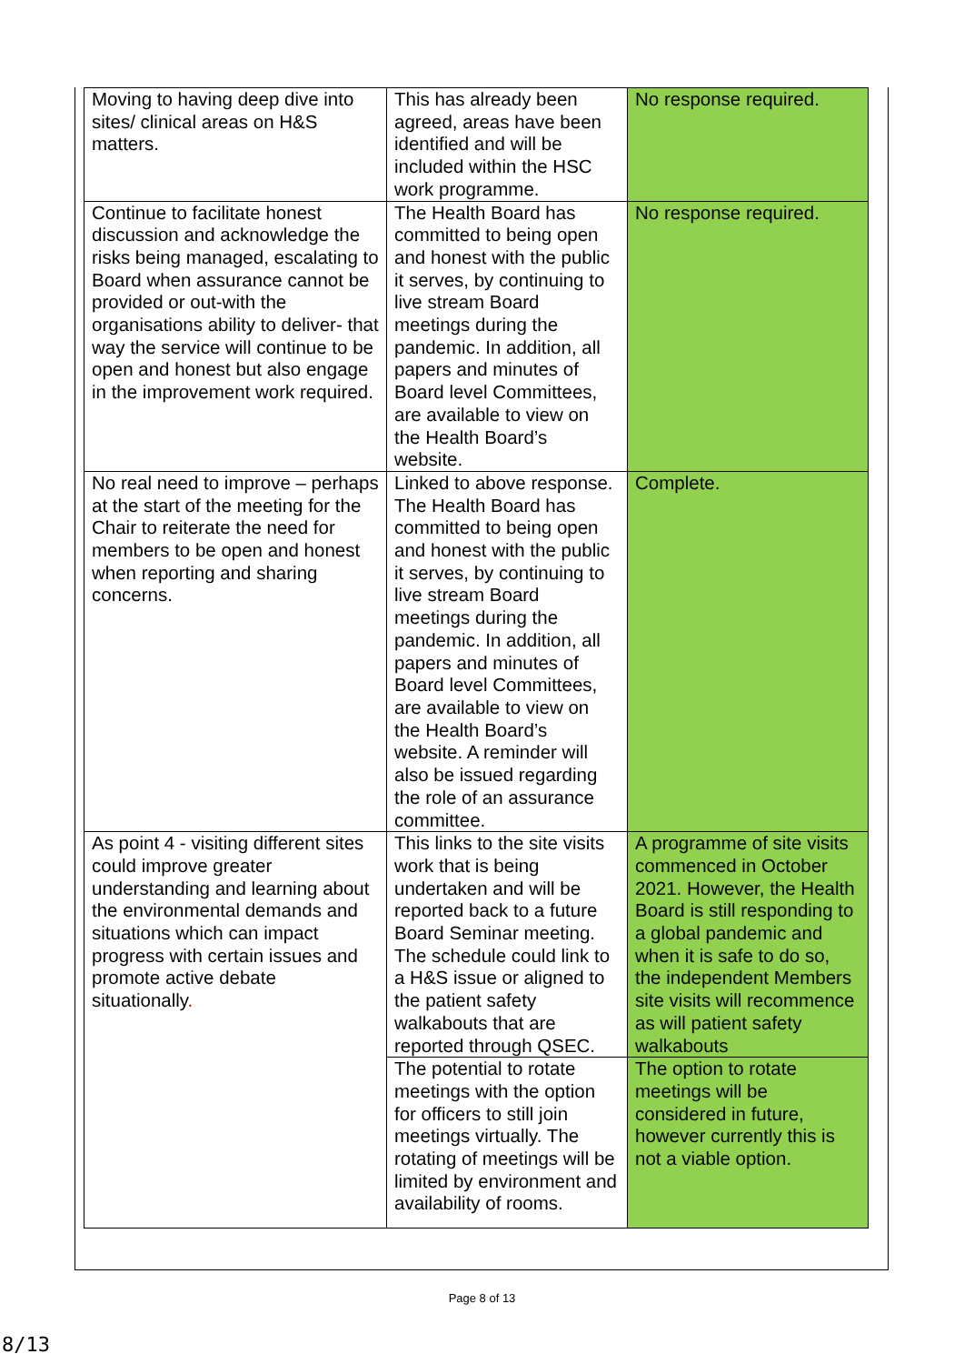| Moving to having deep dive into sites/ clinical areas on H&S matters. | This has already been agreed, areas have been identified and will be included within the HSC work programme. | No response required. |
| Continue to facilitate honest discussion and acknowledge the risks being managed, escalating to Board when assurance cannot be provided or out-with the organisations ability to deliver- that way the service will continue to be open and honest but also engage in the improvement work required. | The Health Board has committed to being open and honest with the public it serves, by continuing to live stream Board meetings during the pandemic. In addition, all papers and minutes of Board level Committees, are available to view on the Health Board’s website. | No response required. |
| No real need to improve – perhaps at the start of the meeting for the Chair to reiterate the need for members to be open and honest when reporting and sharing concerns. | Linked to above response. The Health Board has committed to being open and honest with the public it serves, by continuing to live stream Board meetings during the pandemic. In addition, all papers and minutes of Board level Committees, are available to view on the Health Board’s website. A reminder will also be issued regarding the role of an assurance committee. | Complete. |
| As point 4 - visiting different sites could improve greater understanding and learning about the environmental demands and situations which can impact progress with certain issues and promote active debate situationally . | This links to the site visits work that is being undertaken and will be reported back to a future Board Seminar meeting. The schedule could link to a H&S issue or aligned to the patient safety walkabouts that are reported through QSEC. | A programme of site visits commenced in October 2021. However, the Health Board is still responding to a global pandemic and when it is safe to do so, the independent Members site visits will recommence as will patient safety walkabouts |
| | The potential to rotate meetings with the option for officers to still join meetings virtually. The rotating of meetings will be limited by environment and availability of rooms. | The option to rotate meetings will be considered in future, however currently this is not a viable option. |
Page 8 of 13
8/13